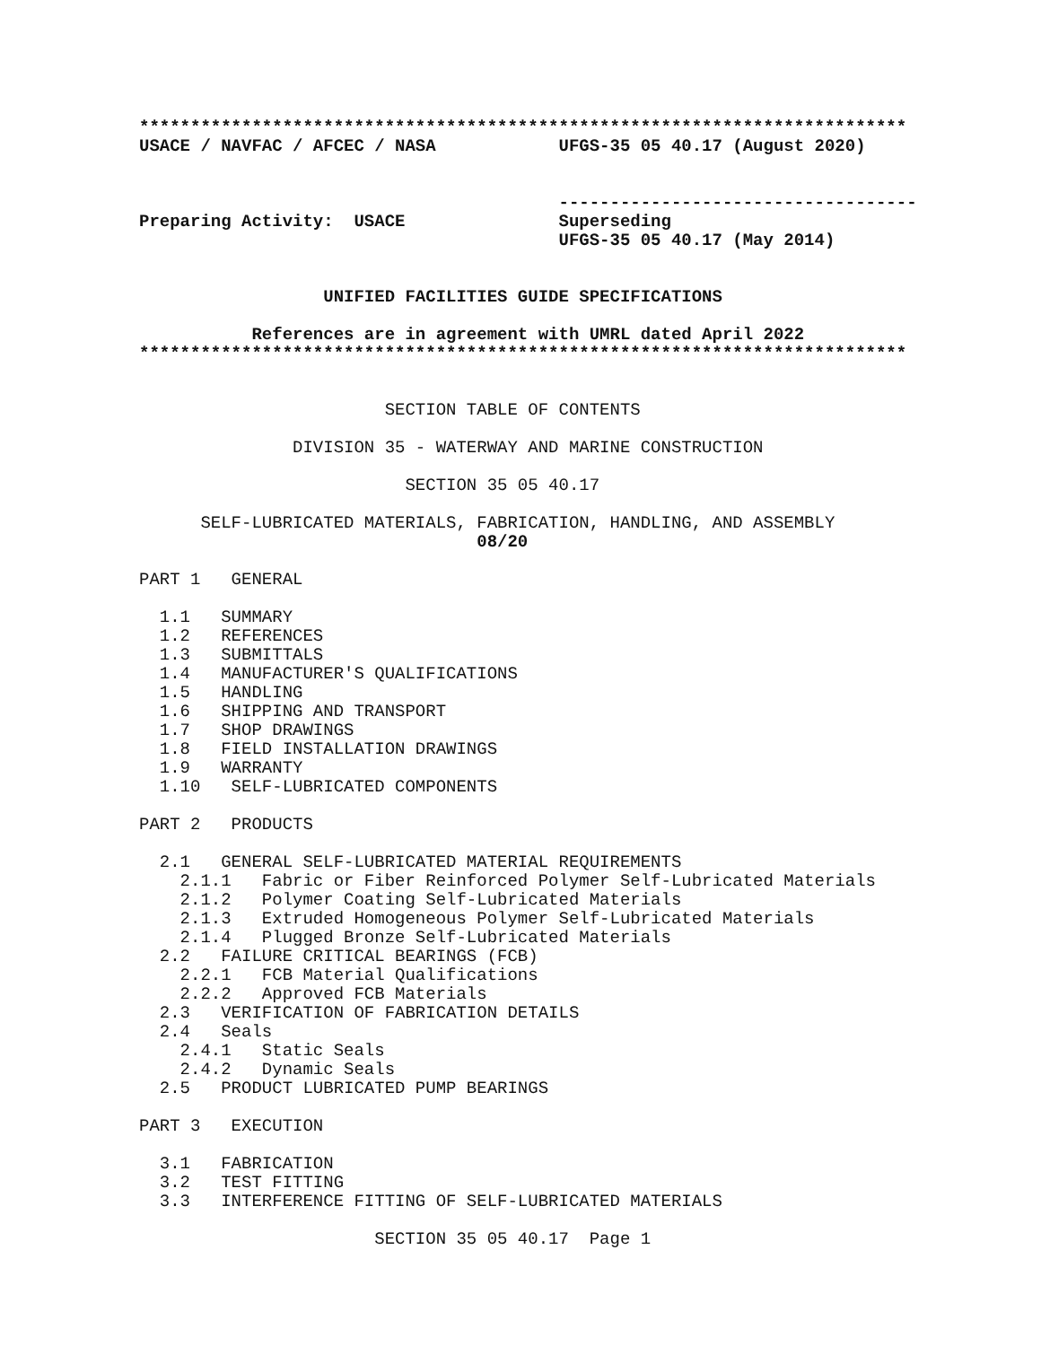***************************************************************************
USACE / NAVFAC / AFCEC / NASA            UFGS-35 05 40.17 (August 2020)


                                         -----------------------------------
Preparing Activity:  USACE               Superseding
                                         UFGS-35 05 40.17 (May 2014)


                  UNIFIED FACILITIES GUIDE SPECIFICATIONS

           References are in agreement with UMRL dated April 2022
***************************************************************************
                        SECTION TABLE OF CONTENTS

               DIVISION 35 - WATERWAY AND MARINE CONSTRUCTION

                          SECTION 35 05 40.17

      SELF-LUBRICATED MATERIALS, FABRICATION, HANDLING, AND ASSEMBLY
                                 08/20
PART 1   GENERAL

  1.1   SUMMARY
  1.2   REFERENCES
  1.3   SUBMITTALS
  1.4   MANUFACTURER'S QUALIFICATIONS
  1.5   HANDLING
  1.6   SHIPPING AND TRANSPORT
  1.7   SHOP DRAWINGS
  1.8   FIELD INSTALLATION DRAWINGS
  1.9   WARRANTY
  1.10   SELF-LUBRICATED COMPONENTS

PART 2   PRODUCTS

  2.1   GENERAL SELF-LUBRICATED MATERIAL REQUIREMENTS
    2.1.1   Fabric or Fiber Reinforced Polymer Self-Lubricated Materials
    2.1.2   Polymer Coating Self-Lubricated Materials
    2.1.3   Extruded Homogeneous Polymer Self-Lubricated Materials
    2.1.4   Plugged Bronze Self-Lubricated Materials
  2.2   FAILURE CRITICAL BEARINGS (FCB)
    2.2.1   FCB Material Qualifications
    2.2.2   Approved FCB Materials
  2.3   VERIFICATION OF FABRICATION DETAILS
  2.4   Seals
    2.4.1   Static Seals
    2.4.2   Dynamic Seals
  2.5   PRODUCT LUBRICATED PUMP BEARINGS

PART 3   EXECUTION

  3.1   FABRICATION
  3.2   TEST FITTING
  3.3   INTERFERENCE FITTING OF SELF-LUBRICATED MATERIALS

                       SECTION 35 05 40.17  Page 1